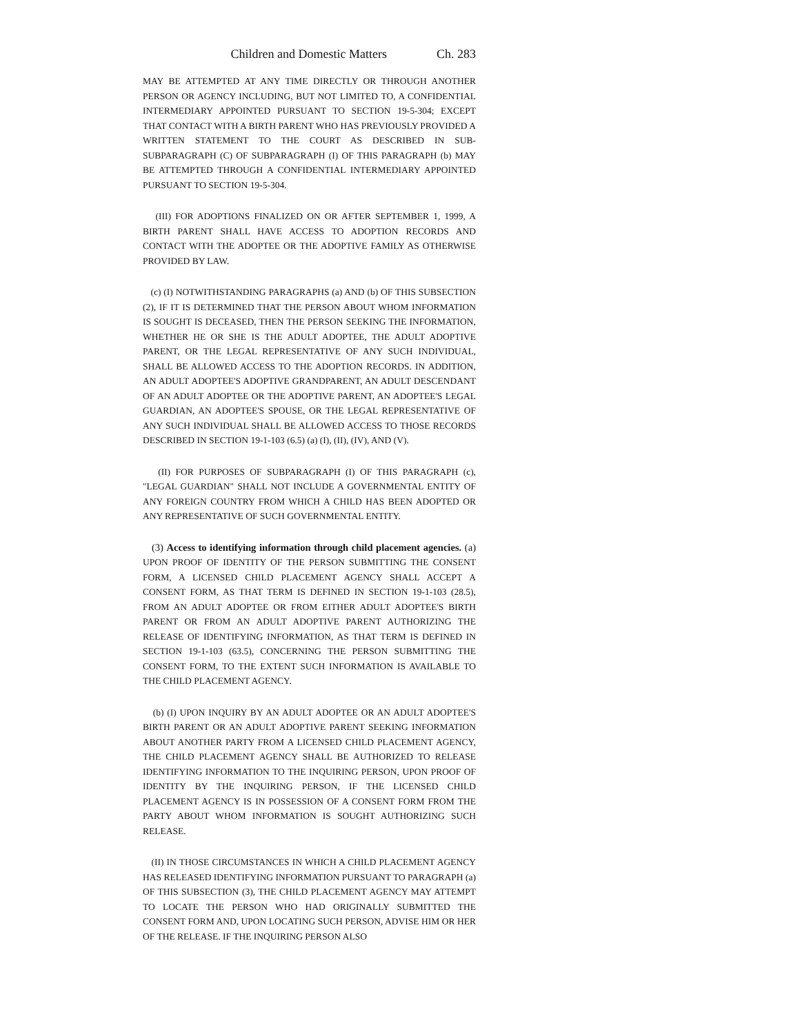Children and Domestic Matters Ch. 283
MAY BE ATTEMPTED AT ANY TIME DIRECTLY OR THROUGH ANOTHER PERSON OR AGENCY INCLUDING, BUT NOT LIMITED TO, A CONFIDENTIAL INTERMEDIARY APPOINTED PURSUANT TO SECTION 19-5-304; EXCEPT THAT CONTACT WITH A BIRTH PARENT WHO HAS PREVIOUSLY PROVIDED A WRITTEN STATEMENT TO THE COURT AS DESCRIBED IN SUB-SUBPARAGRAPH (C) OF SUBPARAGRAPH (I) OF THIS PARAGRAPH (b) MAY BE ATTEMPTED THROUGH A CONFIDENTIAL INTERMEDIARY APPOINTED PURSUANT TO SECTION 19-5-304.
(III) FOR ADOPTIONS FINALIZED ON OR AFTER SEPTEMBER 1, 1999, A BIRTH PARENT SHALL HAVE ACCESS TO ADOPTION RECORDS AND CONTACT WITH THE ADOPTEE OR THE ADOPTIVE FAMILY AS OTHERWISE PROVIDED BY LAW.
(c) (I) NOTWITHSTANDING PARAGRAPHS (a) AND (b) OF THIS SUBSECTION (2), IF IT IS DETERMINED THAT THE PERSON ABOUT WHOM INFORMATION IS SOUGHT IS DECEASED, THEN THE PERSON SEEKING THE INFORMATION, WHETHER HE OR SHE IS THE ADULT ADOPTEE, THE ADULT ADOPTIVE PARENT, OR THE LEGAL REPRESENTATIVE OF ANY SUCH INDIVIDUAL, SHALL BE ALLOWED ACCESS TO THE ADOPTION RECORDS. IN ADDITION, AN ADULT ADOPTEE'S ADOPTIVE GRANDPARENT, AN ADULT DESCENDANT OF AN ADULT ADOPTEE OR THE ADOPTIVE PARENT, AN ADOPTEE'S LEGAL GUARDIAN, AN ADOPTEE'S SPOUSE, OR THE LEGAL REPRESENTATIVE OF ANY SUCH INDIVIDUAL SHALL BE ALLOWED ACCESS TO THOSE RECORDS DESCRIBED IN SECTION 19-1-103 (6.5) (a) (I), (II), (IV), AND (V).
(II) FOR PURPOSES OF SUBPARAGRAPH (I) OF THIS PARAGRAPH (c), "LEGAL GUARDIAN" SHALL NOT INCLUDE A GOVERNMENTAL ENTITY OF ANY FOREIGN COUNTRY FROM WHICH A CHILD HAS BEEN ADOPTED OR ANY REPRESENTATIVE OF SUCH GOVERNMENTAL ENTITY.
(3) Access to identifying information through child placement agencies. (a) UPON PROOF OF IDENTITY OF THE PERSON SUBMITTING THE CONSENT FORM, A LICENSED CHILD PLACEMENT AGENCY SHALL ACCEPT A CONSENT FORM, AS THAT TERM IS DEFINED IN SECTION 19-1-103 (28.5), FROM AN ADULT ADOPTEE OR FROM EITHER ADULT ADOPTEE'S BIRTH PARENT OR FROM AN ADULT ADOPTIVE PARENT AUTHORIZING THE RELEASE OF IDENTIFYING INFORMATION, AS THAT TERM IS DEFINED IN SECTION 19-1-103 (63.5), CONCERNING THE PERSON SUBMITTING THE CONSENT FORM, TO THE EXTENT SUCH INFORMATION IS AVAILABLE TO THE CHILD PLACEMENT AGENCY.
(b) (I) UPON INQUIRY BY AN ADULT ADOPTEE OR AN ADULT ADOPTEE'S BIRTH PARENT OR AN ADULT ADOPTIVE PARENT SEEKING INFORMATION ABOUT ANOTHER PARTY FROM A LICENSED CHILD PLACEMENT AGENCY, THE CHILD PLACEMENT AGENCY SHALL BE AUTHORIZED TO RELEASE IDENTIFYING INFORMATION TO THE INQUIRING PERSON, UPON PROOF OF IDENTITY BY THE INQUIRING PERSON, IF THE LICENSED CHILD PLACEMENT AGENCY IS IN POSSESSION OF A CONSENT FORM FROM THE PARTY ABOUT WHOM INFORMATION IS SOUGHT AUTHORIZING SUCH RELEASE.
(II) IN THOSE CIRCUMSTANCES IN WHICH A CHILD PLACEMENT AGENCY HAS RELEASED IDENTIFYING INFORMATION PURSUANT TO PARAGRAPH (a) OF THIS SUBSECTION (3), THE CHILD PLACEMENT AGENCY MAY ATTEMPT TO LOCATE THE PERSON WHO HAD ORIGINALLY SUBMITTED THE CONSENT FORM AND, UPON LOCATING SUCH PERSON, ADVISE HIM OR HER OF THE RELEASE. IF THE INQUIRING PERSON ALSO